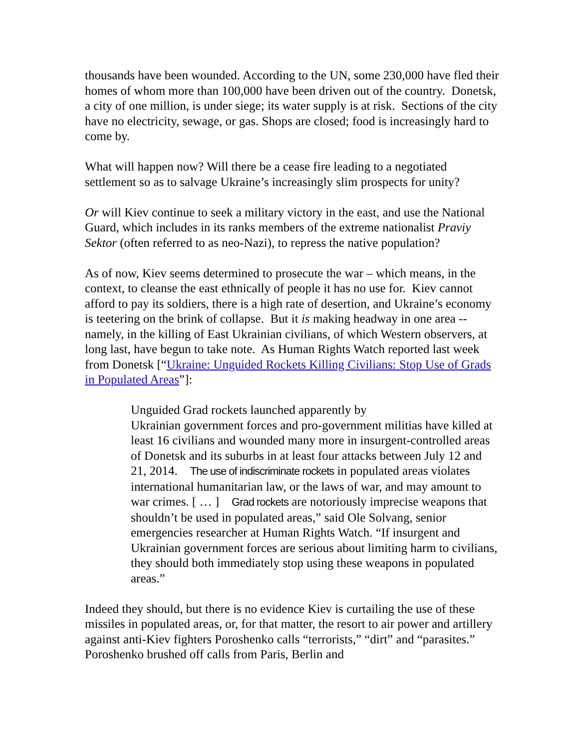thousands have been wounded. According to the UN, some 230,000 have fled their homes of whom more than 100,000 have been driven out of the country. Donetsk, a city of one million, is under siege; its water supply is at risk. Sections of the city have no electricity, sewage, or gas. Shops are closed; food is increasingly hard to come by.
What will happen now? Will there be a cease fire leading to a negotiated settlement so as to salvage Ukraine’s increasingly slim prospects for unity?
Or will Kiev continue to seek a military victory in the east, and use the National Guard, which includes in its ranks members of the extreme nationalist Praviy Sektor (often referred to as neo-Nazi), to repress the native population?
As of now, Kiev seems determined to prosecute the war – which means, in the context, to cleanse the east ethnically of people it has no use for. Kiev cannot afford to pay its soldiers, there is a high rate of desertion, and Ukraine’s economy is teetering on the brink of collapse. But it is making headway in one area -- namely, in the killing of East Ukrainian civilians, of which Western observers, at long last, have begun to take note. As Human Rights Watch reported last week from Donetsk [“Ukraine: Unguided Rockets Killing Civilians: Stop Use of Grads in Populated Areas”]:
Unguided Grad rockets launched apparently by
Ukrainian government forces and pro-government militias have killed at least 16 civilians and wounded many more in insurgent-controlled areas of Donetsk and its suburbs in at least four attacks between July 12 and 21, 2014. The use of indiscriminate rockets in populated areas violates international humanitarian law, or the laws of war, and may amount to war crimes. [ … ] Grad rockets are notoriously imprecise weapons that shouldn’t be used in populated areas,” said Ole Solvang, senior emergencies researcher at Human Rights Watch. “If insurgent and Ukrainian government forces are serious about limiting harm to civilians, they should both immediately stop using these weapons in populated areas.”
Indeed they should, but there is no evidence Kiev is curtailing the use of these missiles in populated areas, or, for that matter, the resort to air power and artillery against anti-Kiev fighters Poroshenko calls “terrorists,” “dirt” and “parasites.” Poroshenko brushed off calls from Paris, Berlin and